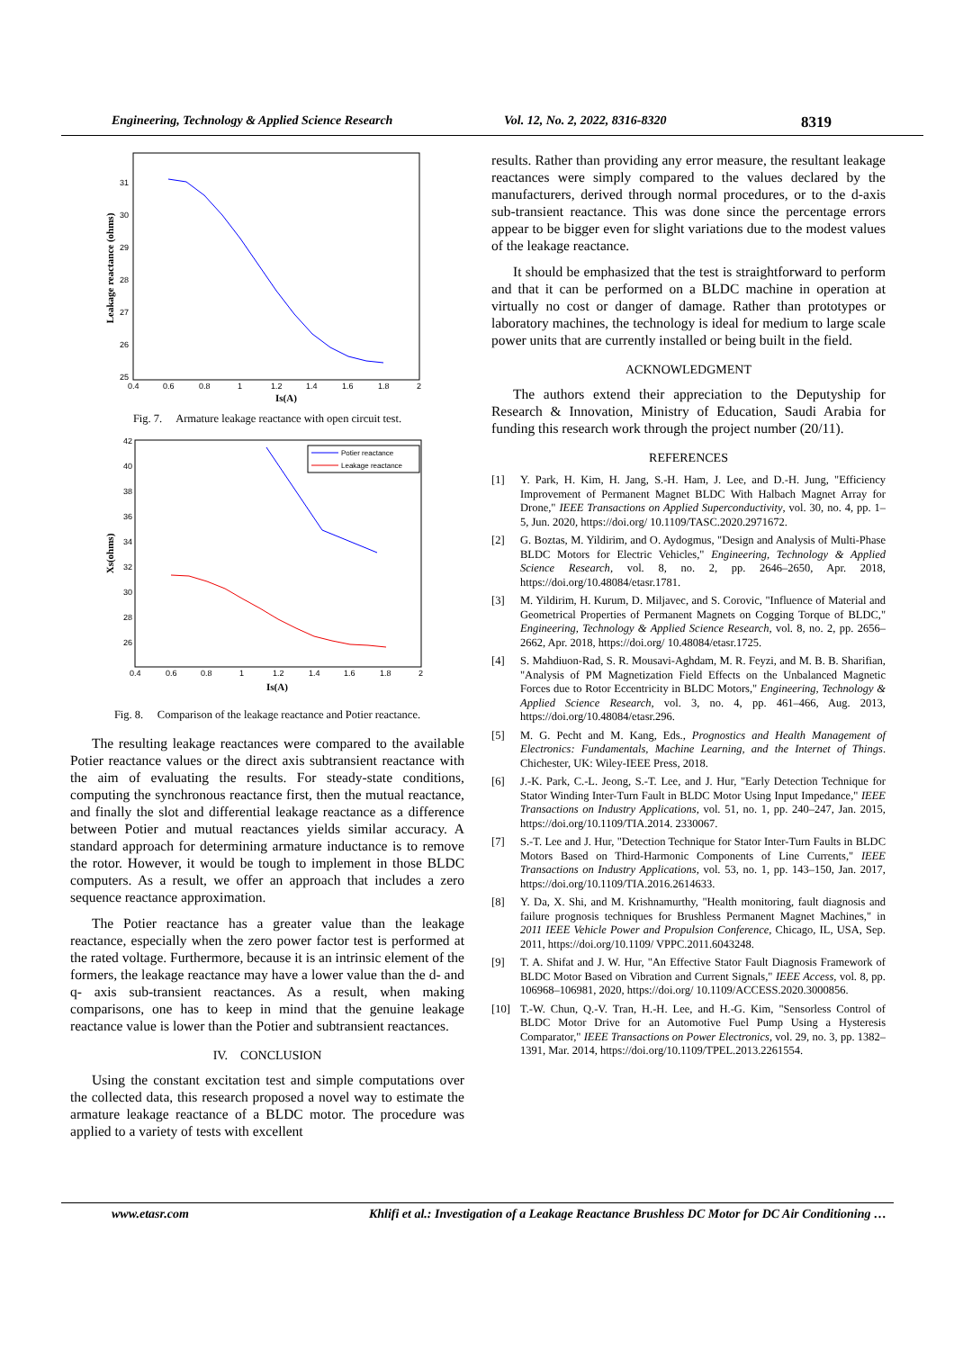Engineering, Technology & Applied Science Research Vol. 12, No. 2, 2022, 8316-8320 8319
Leakage reactance (ohms)
31
30
29
28
27
26
25
0.4
0.6
0.8
1
1.2
1.4
1.6
1.8
2
Is(A)
Fig. 7. Armature leakage reactance with open circuit test.
Potier reactance
Leakage reactance
Xs(ohms)
42
40
38
36
34
32
30
28
26
0.4
0.6
0.8
1
1.2
1.4
1.6
1.8
2
Is(A)
Fig. 8. Comparison of the leakage reactance and Potier reactance.
The resulting leakage reactances were compared to the available Potier reactance values or the direct axis subtransient reactance with the aim of evaluating the results. For steady-state conditions, computing the synchronous reactance first, then the mutual reactance, and finally the slot and differential leakage reactance as a difference between Potier and mutual reactances yields similar accuracy. A standard approach for determining armature inductance is to remove the rotor. However, it would be tough to implement in those BLDC computers. As a result, we offer an approach that includes a zero sequence reactance approximation.
The Potier reactance has a greater value than the leakage reactance, especially when the zero power factor test is performed at the rated voltage. Furthermore, because it is an intrinsic element of the formers, the leakage reactance may have a lower value than the d- and q- axis sub-transient reactances. As a result, when making comparisons, one has to keep in mind that the genuine leakage reactance value is lower than the Potier and subtransient reactances.
IV. CONCLUSION
Using the constant excitation test and simple computations over the collected data, this research proposed a novel way to estimate the armature leakage reactance of a BLDC motor. The procedure was applied to a variety of tests with excellent
results. Rather than providing any error measure, the resultant leakage reactances were simply compared to the values declared by the manufacturers, derived through normal procedures, or to the d-axis sub-transient reactance. This was done since the percentage errors appear to be bigger even for slight variations due to the modest values of the leakage reactance.
It should be emphasized that the test is straightforward to perform and that it can be performed on a BLDC machine in operation at virtually no cost or danger of damage. Rather than prototypes or laboratory machines, the technology is ideal for medium to large scale power units that are currently installed or being built in the field.
ACKNOWLEDGMENT
The authors extend their appreciation to the Deputyship for Research & Innovation, Ministry of Education, Saudi Arabia for funding this research work through the project number (20/11).
REFERENCES
[1] Y. Park, H. Kim, H. Jang, S.-H. Ham, J. Lee, and D.-H. Jung, "Efficiency Improvement of Permanent Magnet BLDC With Halbach Magnet Array for Drone," IEEE Transactions on Applied Superconductivity, vol. 30, no. 4, pp. 1–5, Jun. 2020, https://doi.org/ 10.1109/TASC.2020.2971672.
[2] G. Boztas, M. Yildirim, and O. Aydogmus, "Design and Analysis of Multi-Phase BLDC Motors for Electric Vehicles," Engineering, Technology & Applied Science Research, vol. 8, no. 2, pp. 2646–2650, Apr. 2018, https://doi.org/10.48084/etasr.1781.
[3] M. Yildirim, H. Kurum, D. Miljavec, and S. Corovic, "Influence of Material and Geometrical Properties of Permanent Magnets on Cogging Torque of BLDC," Engineering, Technology & Applied Science Research, vol. 8, no. 2, pp. 2656–2662, Apr. 2018, https://doi.org/ 10.48084/etasr.1725.
[4] S. Mahdiuon-Rad, S. R. Mousavi-Aghdam, M. R. Feyzi, and M. B. B. Sharifian, "Analysis of PM Magnetization Field Effects on the Unbalanced Magnetic Forces due to Rotor Eccentricity in BLDC Motors," Engineering, Technology & Applied Science Research, vol. 3, no. 4, pp. 461–466, Aug. 2013, https://doi.org/10.48084/etasr.296.
[5] M. G. Pecht and M. Kang, Eds., Prognostics and Health Management of Electronics: Fundamentals, Machine Learning, and the Internet of Things. Chichester, UK: Wiley-IEEE Press, 2018.
[6] J.-K. Park, C.-L. Jeong, S.-T. Lee, and J. Hur, "Early Detection Technique for Stator Winding Inter-Turn Fault in BLDC Motor Using Input Impedance," IEEE Transactions on Industry Applications, vol. 51, no. 1, pp. 240–247, Jan. 2015, https://doi.org/10.1109/TIA.2014. 2330067.
[7] S.-T. Lee and J. Hur, "Detection Technique for Stator Inter-Turn Faults in BLDC Motors Based on Third-Harmonic Components of Line Currents," IEEE Transactions on Industry Applications, vol. 53, no. 1, pp. 143–150, Jan. 2017, https://doi.org/10.1109/TIA.2016.2614633.
[8] Y. Da, X. Shi, and M. Krishnamurthy, "Health monitoring, fault diagnosis and failure prognosis techniques for Brushless Permanent Magnet Machines," in 2011 IEEE Vehicle Power and Propulsion Conference, Chicago, IL, USA, Sep. 2011, https://doi.org/10.1109/ VPPC.2011.6043248.
[9] T. A. Shifat and J. W. Hur, "An Effective Stator Fault Diagnosis Framework of BLDC Motor Based on Vibration and Current Signals," IEEE Access, vol. 8, pp. 106968–106981, 2020, https://doi.org/ 10.1109/ACCESS.2020.3000856.
[10] T.-W. Chun, Q.-V. Tran, H.-H. Lee, and H.-G. Kim, "Sensorless Control of BLDC Motor Drive for an Automotive Fuel Pump Using a Hysteresis Comparator," IEEE Transactions on Power Electronics, vol. 29, no. 3, pp. 1382–1391, Mar. 2014, https://doi.org/10.1109/TPEL.2013.2261554.
www.etasr.com Khlifi et al.: Investigation of a Leakage Reactance Brushless DC Motor for DC Air Conditioning …